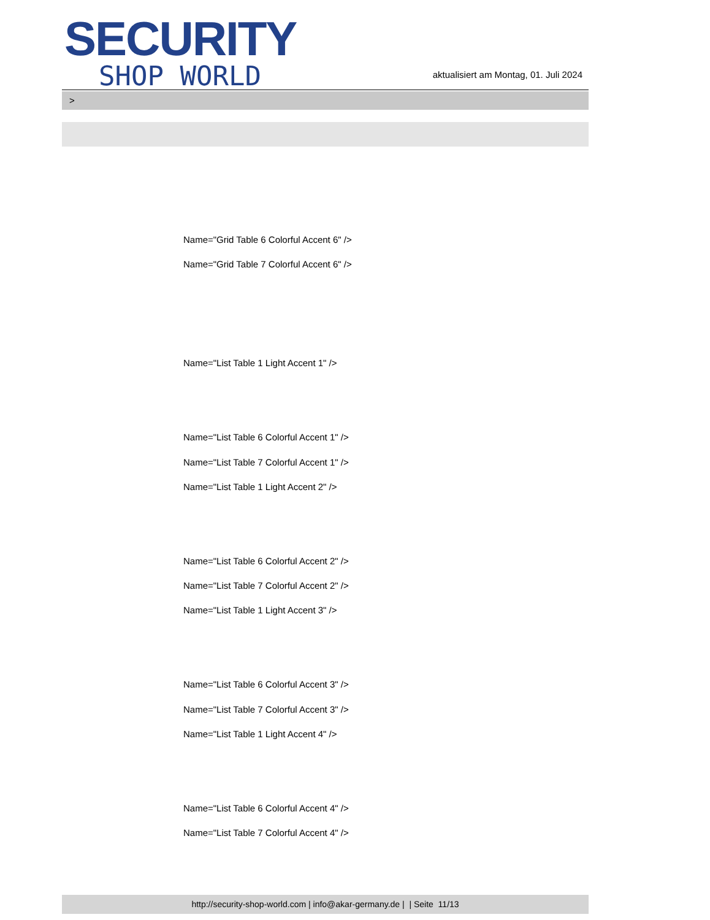SECURITY
SHOP WORLD
aktualisiert am Montag, 01. Juli 2024
>
Name="Grid Table 6 Colorful Accent 6" />
Name="Grid Table 7 Colorful Accent 6" />
Name="List Table 1 Light Accent 1" />
Name="List Table 6 Colorful Accent 1" />
Name="List Table 7 Colorful Accent 1" />
Name="List Table 1 Light Accent 2" />
Name="List Table 6 Colorful Accent 2" />
Name="List Table 7 Colorful Accent 2" />
Name="List Table 1 Light Accent 3" />
Name="List Table 6 Colorful Accent 3" />
Name="List Table 7 Colorful Accent 3" />
Name="List Table 1 Light Accent 4" />
Name="List Table 6 Colorful Accent 4" />
Name="List Table 7 Colorful Accent 4" />
http://security-shop-world.com | info@akar-germany.de | | Seite 11/13